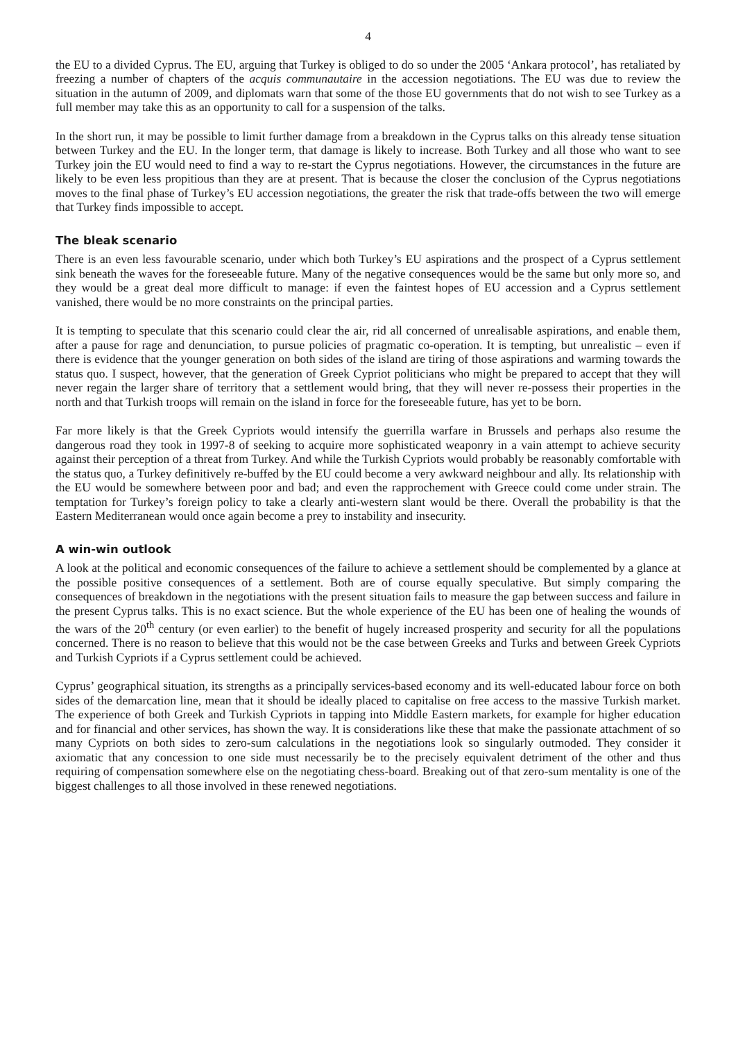4
the EU to a divided Cyprus. The EU, arguing that Turkey is obliged to do so under the 2005 ‘Ankara protocol’, has retaliated by freezing a number of chapters of the acquis communautaire in the accession negotiations. The EU was due to review the situation in the autumn of 2009, and diplomats warn that some of the those EU governments that do not wish to see Turkey as a full member may take this as an opportunity to call for a suspension of the talks.
In the short run, it may be possible to limit further damage from a breakdown in the Cyprus talks on this already tense situation between Turkey and the EU. In the longer term, that damage is likely to increase. Both Turkey and all those who want to see Turkey join the EU would need to find a way to re-start the Cyprus negotiations. However, the circumstances in the future are likely to be even less propitious than they are at present. That is because the closer the conclusion of the Cyprus negotiations moves to the final phase of Turkey’s EU accession negotiations, the greater the risk that trade-offs between the two will emerge that Turkey finds impossible to accept.
The bleak scenario
There is an even less favourable scenario, under which both Turkey’s EU aspirations and the prospect of a Cyprus settlement sink beneath the waves for the foreseeable future. Many of the negative consequences would be the same but only more so, and they would be a great deal more difficult to manage: if even the faintest hopes of EU accession and a Cyprus settlement vanished, there would be no more constraints on the principal parties.
It is tempting to speculate that this scenario could clear the air, rid all concerned of unrealisable aspirations, and enable them, after a pause for rage and denunciation, to pursue policies of pragmatic co-operation. It is tempting, but unrealistic – even if there is evidence that the younger generation on both sides of the island are tiring of those aspirations and warming towards the status quo. I suspect, however, that the generation of Greek Cypriot politicians who might be prepared to accept that they will never regain the larger share of territory that a settlement would bring, that they will never re-possess their properties in the north and that Turkish troops will remain on the island in force for the foreseeable future, has yet to be born.
Far more likely is that the Greek Cypriots would intensify the guerrilla warfare in Brussels and perhaps also resume the dangerous road they took in 1997-8 of seeking to acquire more sophisticated weaponry in a vain attempt to achieve security against their perception of a threat from Turkey. And while the Turkish Cypriots would probably be reasonably comfortable with the status quo, a Turkey definitively re-buffed by the EU could become a very awkward neighbour and ally. Its relationship with the EU would be somewhere between poor and bad; and even the rapprochement with Greece could come under strain. The temptation for Turkey’s foreign policy to take a clearly anti-western slant would be there. Overall the probability is that the Eastern Mediterranean would once again become a prey to instability and insecurity.
A win-win outlook
A look at the political and economic consequences of the failure to achieve a settlement should be complemented by a glance at the possible positive consequences of a settlement. Both are of course equally speculative. But simply comparing the consequences of breakdown in the negotiations with the present situation fails to measure the gap between success and failure in the present Cyprus talks. This is no exact science. But the whole experience of the EU has been one of healing the wounds of the wars of the 20<sup>th</sup> century (or even earlier) to the benefit of hugely increased prosperity and security for all the populations concerned. There is no reason to believe that this would not be the case between Greeks and Turks and between Greek Cypriots and Turkish Cypriots if a Cyprus settlement could be achieved.
Cyprus’ geographical situation, its strengths as a principally services-based economy and its well-educated labour force on both sides of the demarcation line, mean that it should be ideally placed to capitalise on free access to the massive Turkish market. The experience of both Greek and Turkish Cypriots in tapping into Middle Eastern markets, for example for higher education and for financial and other services, has shown the way. It is considerations like these that make the passionate attachment of so many Cypriots on both sides to zero-sum calculations in the negotiations look so singularly outmoded. They consider it axiomatic that any concession to one side must necessarily be to the precisely equivalent detriment of the other and thus requiring of compensation somewhere else on the negotiating chess-board. Breaking out of that zero-sum mentality is one of the biggest challenges to all those involved in these renewed negotiations.